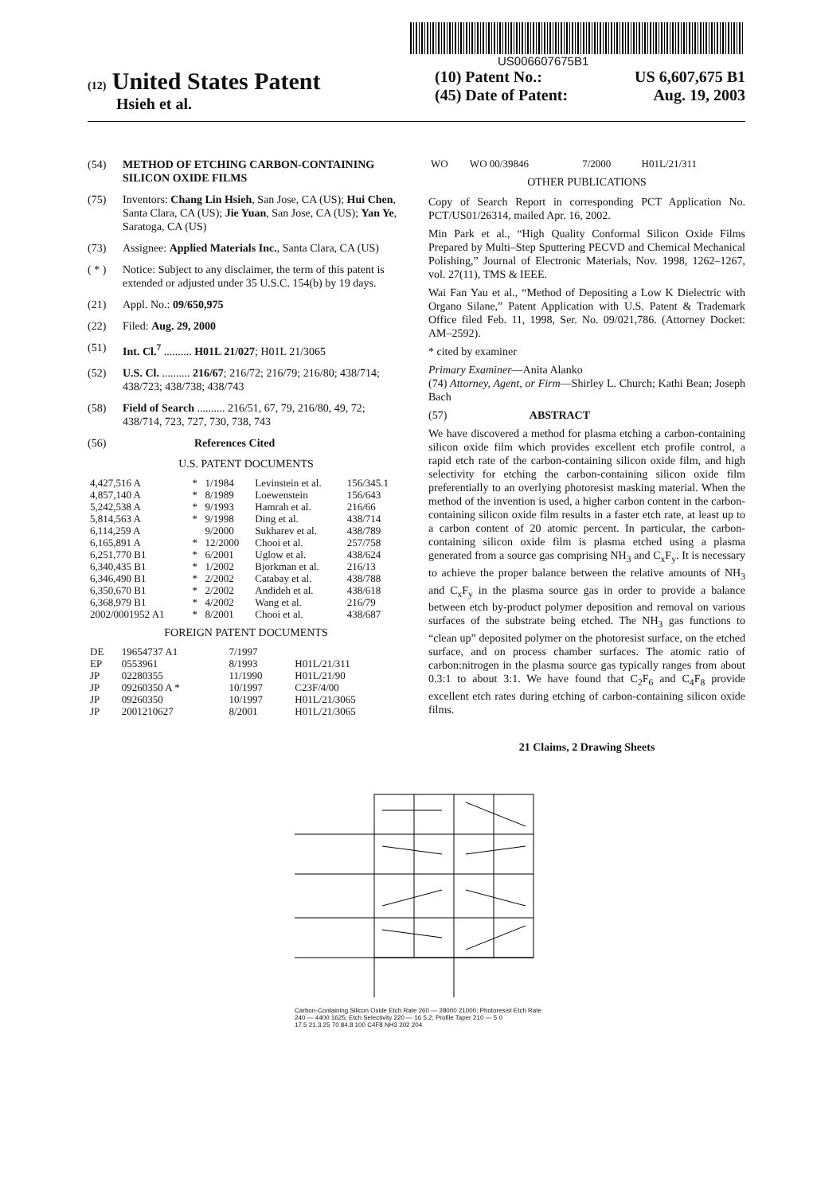US006607675B1
(12) United States Patent
Hsieh et al.
(10) Patent No.: US 6,607,675 B1
(45) Date of Patent: Aug. 19, 2003
(54) METHOD OF ETCHING CARBON-CONTAINING SILICON OXIDE FILMS
(75) Inventors: Chang Lin Hsieh, San Jose, CA (US); Hui Chen, Santa Clara, CA (US); Jie Yuan, San Jose, CA (US); Yan Ye, Saratoga, CA (US)
(73) Assignee: Applied Materials Inc., Santa Clara, CA (US)
( * ) Notice: Subject to any disclaimer, the term of this patent is extended or adjusted under 35 U.S.C. 154(b) by 19 days.
(21) Appl. No.: 09/650,975
(22) Filed: Aug. 29, 2000
(51) Int. Cl.<sup>7</sup> .......... H01L 21/027; H01L 21/3065
(52) U.S. Cl. .......... 216/67; 216/72; 216/79; 216/80; 438/714; 438/723; 438/738; 438/743
(58) Field of Search .......... 216/51, 67, 79, 216/80, 49, 72; 438/714, 723, 727, 730, 738, 743
(56) References Cited
U.S. PATENT DOCUMENTS
| 4,427,516 A | * | 1/1984 | Levinstein et al. | 156/345.1 |
| 4,857,140 A | * | 8/1989 | Loewenstein | 156/643 |
| 5,242,538 A | * | 9/1993 | Hamrah et al. | 216/66 |
| 5,814,563 A | * | 9/1998 | Ding et al. | 438/714 |
| 6,114,259 A | | 9/2000 | Sukharev et al. | 438/789 |
| 6,165,891 A | * | 12/2000 | Chooi et al. | 257/758 |
| 6,251,770 B1 | * | 6/2001 | Uglow et al. | 438/624 |
| 6,340,435 B1 | * | 1/2002 | Bjorkman et al. | 216/13 |
| 6,346,490 B1 | * | 2/2002 | Catabay et al. | 438/788 |
| 6,350,670 B1 | * | 2/2002 | Andideh et al. | 438/618 |
| 6,368,979 B1 | * | 4/2002 | Wang et al. | 216/79 |
| 2002/0001952 A1 | * | 8/2001 | Chooi et al. | 438/687 |
FOREIGN PATENT DOCUMENTS
| DE | 19654737 A1 | 7/1997 | |
| EP | 0553961 | 8/1993 | H01L/21/311 |
| JP | 02280355 | 11/1990 | H01L/21/90 |
| JP | 09260350 A * | 10/1997 | C23F/4/00 |
| JP | 09260350 | 10/1997 | H01L/21/3065 |
| JP | 2001210627 | 8/2001 | H01L/21/3065 |
| WO | WO 00/39846 | 7/2000 | H01L/21/311 |
OTHER PUBLICATIONS
Copy of Search Report in corresponding PCT Application No. PCT/US01/26314, mailed Apr. 16, 2002.
Min Park et al., “High Quality Conformal Silicon Oxide Films Prepared by Multi–Step Sputtering PECVD and Chemical Mechanical Polishing,” Journal of Electronic Materials, Nov. 1998, 1262–1267, vol. 27(11), TMS & IEEE.
Wai Fan Yau et al., “Method of Depositing a Low K Dielectric with Organo Silane,” Patent Application with U.S. Patent & Trademark Office filed Feb. 11, 1998, Ser. No. 09/021,786. (Attorney Docket: AM–2592).
* cited by examiner
Primary Examiner—Anita Alanko
(74) Attorney, Agent, or Firm—Shirley L. Church; Kathi Bean; Joseph Bach
(57) ABSTRACT
We have discovered a method for plasma etching a carbon-containing silicon oxide film which provides excellent etch profile control, a rapid etch rate of the carbon-containing silicon oxide film, and high selectivity for etching the carbon-containing silicon oxide film preferentially to an overlying photoresist masking material. When the method of the invention is used, a higher carbon content in the carbon-containing silicon oxide film results in a faster etch rate, at least up to a carbon content of 20 atomic percent. In particular, the carbon-containing silicon oxide film is plasma etched using a plasma generated from a source gas comprising NH<sub>3</sub> and C<sub>x</sub>F<sub>y</sub>. It is necessary to achieve the proper balance between the relative amounts of NH<sub>3</sub> and C<sub>x</sub>F<sub>y</sub> in the plasma source gas in order to provide a balance between etch by-product polymer deposition and removal on various surfaces of the substrate being etched. The NH<sub>3</sub> gas functions to “clean up” deposited polymer on the photoresist surface, on the etched surface, and on process chamber surfaces. The atomic ratio of carbon:nitrogen in the plasma source gas typically ranges from about 0.3:1 to about 3:1. We have found that C<sub>2</sub>F<sub>6</sub> and C<sub>4</sub>F<sub>8</sub> provide excellent etch rates during etching of carbon-containing silicon oxide films.
21 Claims, 2 Drawing Sheets
Carbon-Containing Silicon Oxide Etch Rate 260 — 28000 21000; Photoresist Etch Rate 240 — 4400 1625; Etch Selectivity 220 — 16 5.2; Profile Taper 210 — 5 0
17.5 21.3 25 70 84.8 100 C4F8 NH3 202 204